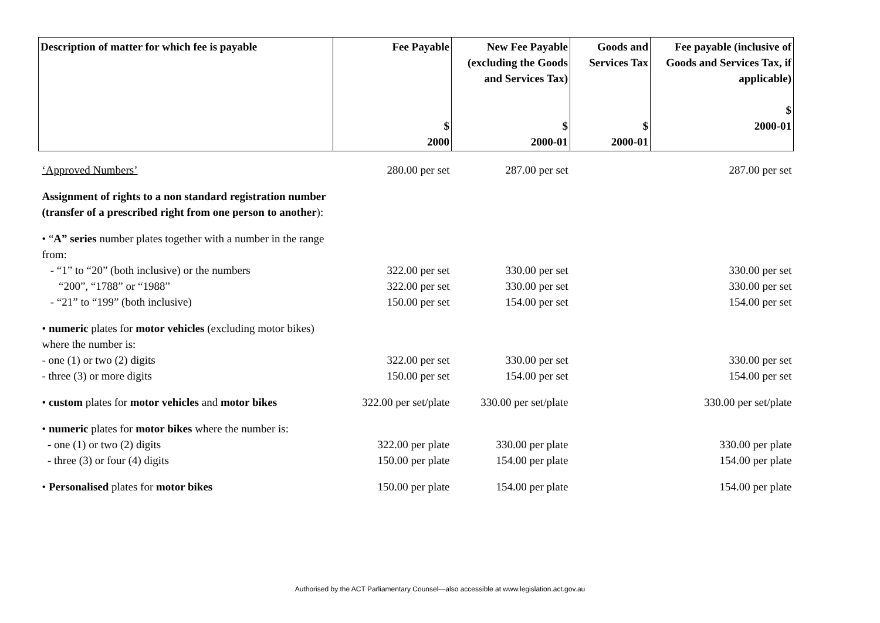| Description of matter for which fee is payable | Fee Payable $ 2000 | New Fee Payable (excluding the Goods and Services Tax) $ 2000-01 | Goods and Services Tax $ 2000-01 | Fee payable (inclusive of Goods and Services Tax, if applicable) $ 2000-01 |
| --- | --- | --- | --- | --- |
| ‘Approved Numbers’ | 280.00 per set | 287.00 per set | | 287.00 per set |
| Assignment of rights to a non standard registration number (transfer of a prescribed right from one person to another ): | | | | |
| • “ A” series number plates together with a number in the range from: | | | | |
| - “1” to “20” (both inclusive) or the numbers | 322.00 per set | 330.00 per set | | 330.00 per set |
| “200”, “1788” or “1988” | 322.00 per set | 330.00 per set | | 330.00 per set |
| - “21” to “199” (both inclusive) | 150.00 per set | 154.00 per set | | 154.00 per set |
| • numeric plates for motor vehicles (excluding motor bikes) where the number is: | | | | |
| - one (1) or two (2) digits | 322.00 per set | 330.00 per set | | 330.00 per set |
| - three (3) or more digits | 150.00 per set | 154.00 per set | | 154.00 per set |
| • custom plates for motor vehicles and motor bikes | 322.00 per set/plate | 330.00 per set/plate | | 330.00 per set/plate |
| • numeric plates for motor bikes where the number is: | | | | |
| - one (1) or two (2) digits | 322.00 per plate | 330.00 per plate | | 330.00 per plate |
| - three (3) or four (4) digits | 150.00 per plate | 154.00 per plate | | 154.00 per plate |
| • Personalised plates for motor bikes | 150.00 per plate | 154.00 per plate | | 154.00 per plate |
Authorised by the ACT Parliamentary Counsel—also accessible at www.legislation.act.gov.au